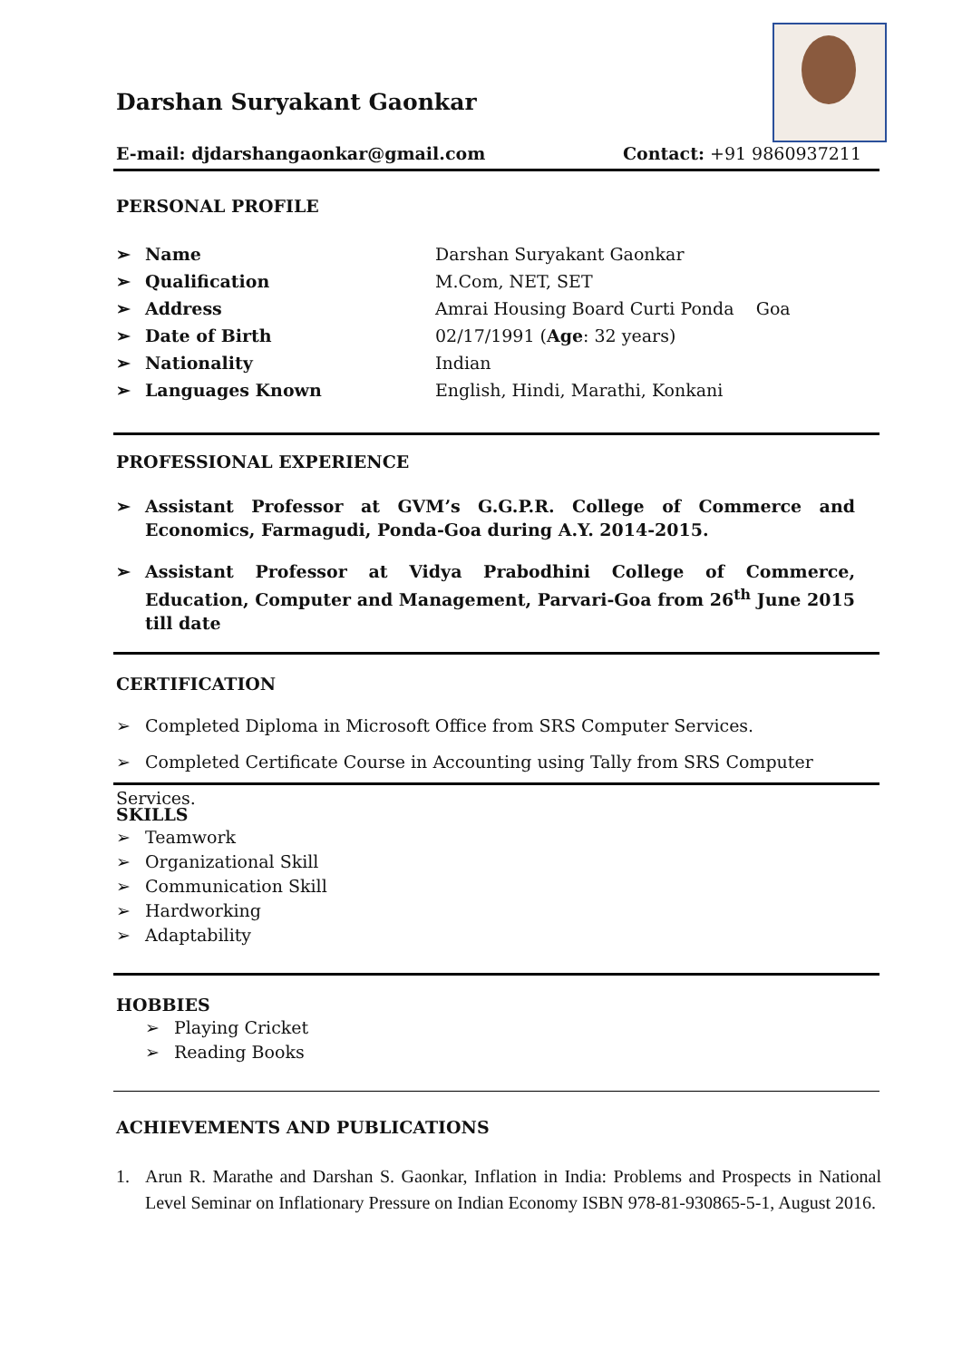Darshan Suryakant Gaonkar
E-mail: djdarshangaonkar@gmail.com Contact: +91 9860937211
PERSONAL PROFILE
➢ Name Darshan Suryakant Gaonkar
➢ Qualification M.Com, NET, SET
➢ Address Amrai Housing Board Curti Ponda Goa
➢ Date of Birth 02/17/1991 (Age: 32 years)
➢ Nationality Indian
➢ Languages Known English, Hindi, Marathi, Konkani
PROFESSIONAL EXPERIENCE
➢ Assistant Professor at GVM’s G.G.P.R. College of Commerce and Economics, Farmagudi, Ponda-Goa during A.Y. 2014-2015.
➢ Assistant Professor at Vidya Prabodhini College of Commerce, Education, Computer and Management, Parvari-Goa from 26<sup>th</sup> June 2015 till date
CERTIFICATION
➢ Completed Diploma in Microsoft Office from SRS Computer Services.
➢ Completed Certificate Course in Accounting using Tally from SRS Computer Services.
SKILLS
➢ Teamwork
➢ Organizational Skill
➢ Communication Skill
➢ Hardworking
➢ Adaptability
HOBBIES
➢ Playing Cricket
➢ Reading Books
ACHIEVEMENTS AND PUBLICATIONS
1. Arun R. Marathe and Darshan S. Gaonkar, Inflation in India: Problems and Prospects in National Level Seminar on Inflationary Pressure on Indian Economy ISBN 978-81-930865-5-1, August 2016.